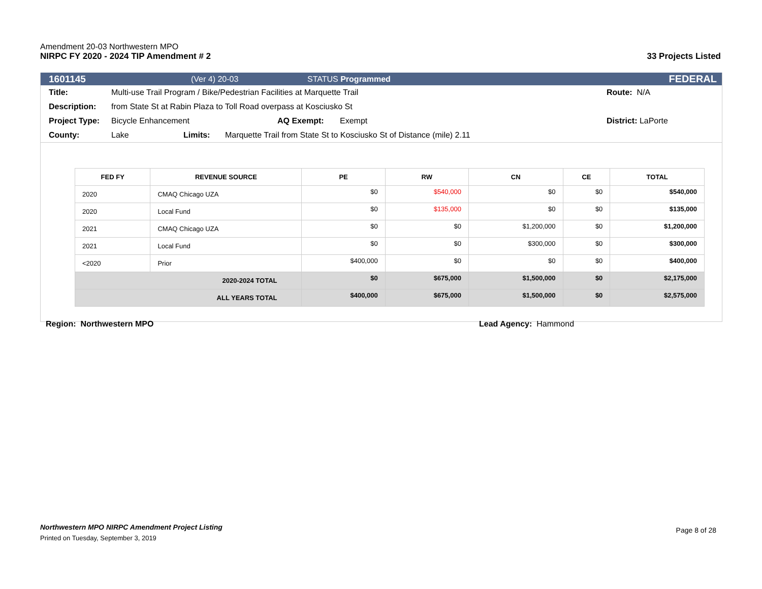Amendment 20-03 Northwestern MPO
NIRPC FY 2020 - 2024 TIP Amendment # 2 33 Projects Listed
1601145 (Ver 4) 20-03 STATUS Programmed FEDERAL
Title: Multi-use Trail Program / Bike/Pedestrian Facilities at Marquette Trail Route: N/A
Description: from State St at Rabin Plaza to Toll Road overpass at Kosciusko St
Project Type: Bicycle Enhancement AQ Exempt: Exempt District: LaPorte
County: Lake Limits: Marquette Trail from State St to Kosciusko St of Distance (mile) 2.11
| FED FY | REVENUE SOURCE | PE | RW | CN | CE | TOTAL |
| --- | --- | --- | --- | --- | --- | --- |
| 2020 | CMAQ Chicago UZA | $0 | $540,000 | $0 | $0 | $540,000 |
| 2020 | Local Fund | $0 | $135,000 | $0 | $0 | $135,000 |
| 2021 | CMAQ Chicago UZA | $0 | $0 | $1,200,000 | $0 | $1,200,000 |
| 2021 | Local Fund | $0 | $0 | $300,000 | $0 | $300,000 |
| <2020 | Prior | $400,000 | $0 | $0 | $0 | $400,000 |
| 2020-2024 TOTAL | | $0 | $675,000 | $1,500,000 | $0 | $2,175,000 |
| ALL YEARS TOTAL | | $400,000 | $675,000 | $1,500,000 | $0 | $2,575,000 |
Region: Northwestern MPO Lead Agency: Hammond
Northwestern MPO NIRPC Amendment Project Listing Page 8 of 28
Printed on Tuesday, September 3, 2019